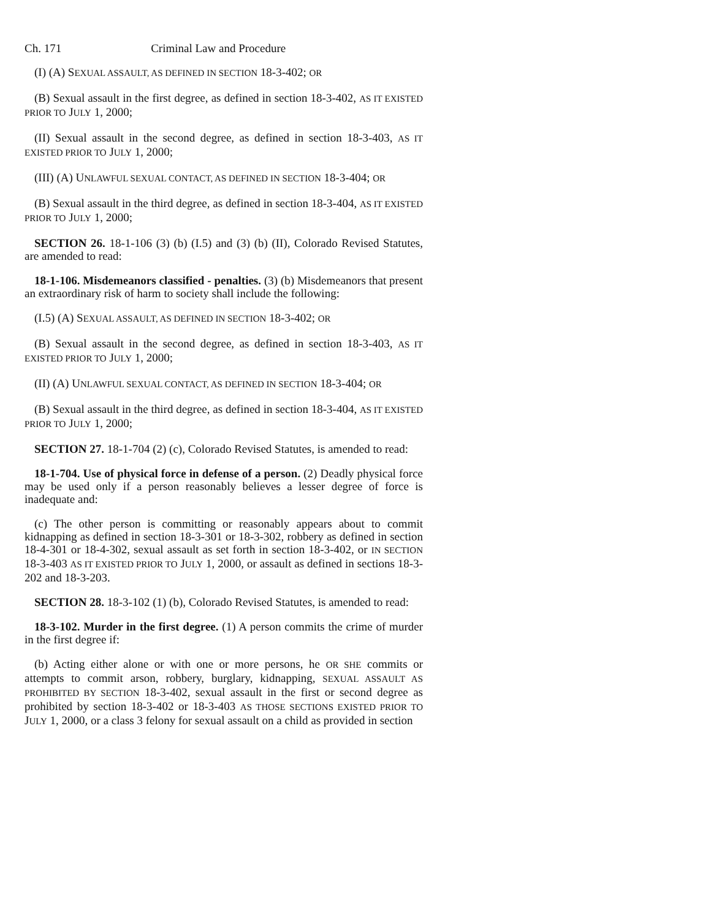Ch. 171 Criminal Law and Procedure
(I) (A) SEXUAL ASSAULT, AS DEFINED IN SECTION 18-3-402; OR
(B) Sexual assault in the first degree, as defined in section 18-3-402, AS IT EXISTED PRIOR TO JULY 1, 2000;
(II) Sexual assault in the second degree, as defined in section 18-3-403, AS IT EXISTED PRIOR TO JULY 1, 2000;
(III) (A) UNLAWFUL SEXUAL CONTACT, AS DEFINED IN SECTION 18-3-404; OR
(B) Sexual assault in the third degree, as defined in section 18-3-404, AS IT EXISTED PRIOR TO JULY 1, 2000;
SECTION 26. 18-1-106 (3) (b) (I.5) and (3) (b) (II), Colorado Revised Statutes, are amended to read:
18-1-106. Misdemeanors classified - penalties. (3) (b) Misdemeanors that present an extraordinary risk of harm to society shall include the following:
(I.5) (A) SEXUAL ASSAULT, AS DEFINED IN SECTION 18-3-402; OR
(B) Sexual assault in the second degree, as defined in section 18-3-403, AS IT EXISTED PRIOR TO JULY 1, 2000;
(II) (A) UNLAWFUL SEXUAL CONTACT, AS DEFINED IN SECTION 18-3-404; OR
(B) Sexual assault in the third degree, as defined in section 18-3-404, AS IT EXISTED PRIOR TO JULY 1, 2000;
SECTION 27. 18-1-704 (2) (c), Colorado Revised Statutes, is amended to read:
18-1-704. Use of physical force in defense of a person. (2) Deadly physical force may be used only if a person reasonably believes a lesser degree of force is inadequate and:
(c) The other person is committing or reasonably appears about to commit kidnapping as defined in section 18-3-301 or 18-3-302, robbery as defined in section 18-4-301 or 18-4-302, sexual assault as set forth in section 18-3-402, or IN SECTION 18-3-403 AS IT EXISTED PRIOR TO JULY 1, 2000, or assault as defined in sections 18-3-202 and 18-3-203.
SECTION 28. 18-3-102 (1) (b), Colorado Revised Statutes, is amended to read:
18-3-102. Murder in the first degree. (1) A person commits the crime of murder in the first degree if:
(b) Acting either alone or with one or more persons, he OR SHE commits or attempts to commit arson, robbery, burglary, kidnapping, SEXUAL ASSAULT AS PROHIBITED BY SECTION 18-3-402, sexual assault in the first or second degree as prohibited by section 18-3-402 or 18-3-403 AS THOSE SECTIONS EXISTED PRIOR TO JULY 1, 2000, or a class 3 felony for sexual assault on a child as provided in section